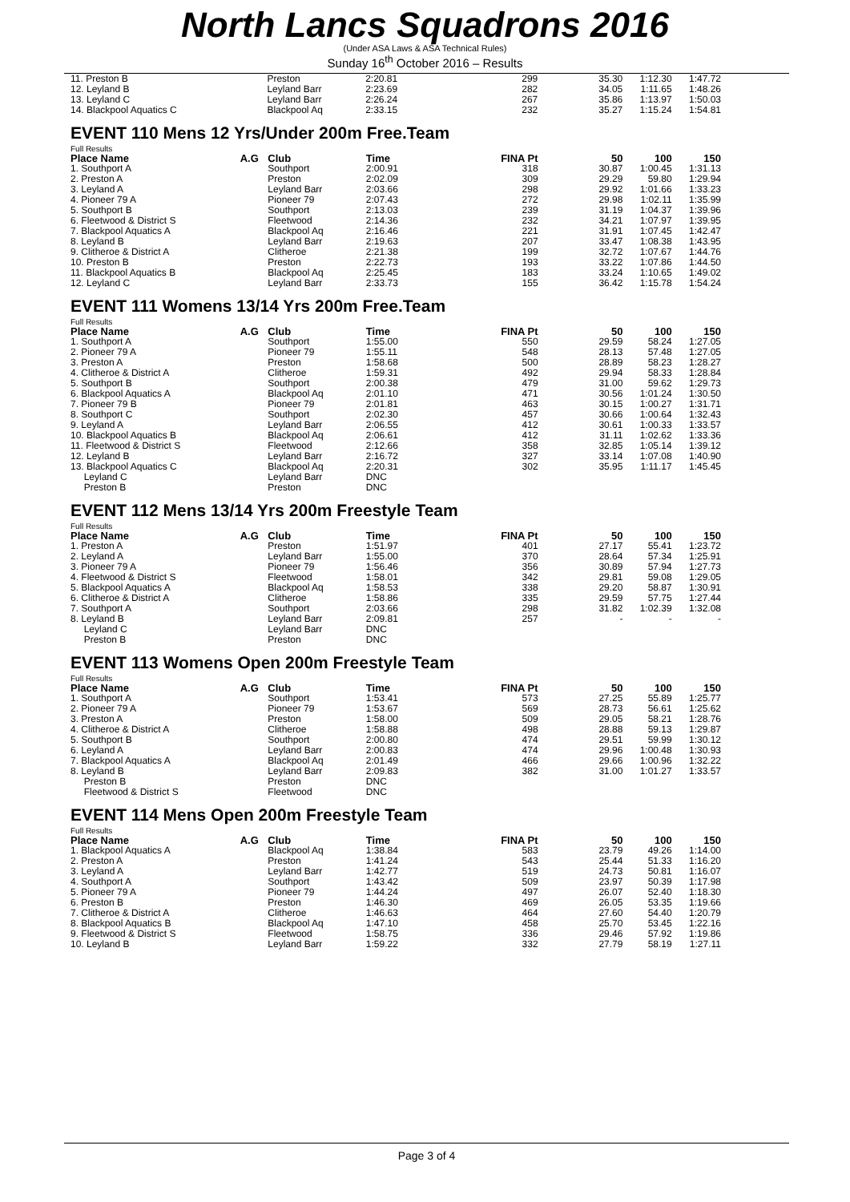North Lancs Squadrons 2016
(Under ASA Laws & ASA Technical Rules)
Sunday 16<sup>th</sup> October 2016 – Results
| 11. Preston B | | Preston | 2:20.81 | 299 | 35.30 | 1:12.30 | 1:47.72 |
| 12. Leyland B | | Leyland Barr | 2:23.69 | 282 | 34.05 | 1:11.65 | 1:48.26 |
| 13. Leyland C | | Leyland Barr | 2:26.24 | 267 | 35.86 | 1:13.97 | 1:50.03 |
| 14. Blackpool Aquatics C | | Blackpool Aq | 2:33.15 | 232 | 35.27 | 1:15.24 | 1:54.81 |
EVENT 110 Mens 12 Yrs/Under 200m Free.Team
Full Results
| Place Name | A.G | Club | Time | FINA Pt | 50 | 100 | 150 |
| --- | --- | --- | --- | --- | --- | --- | --- |
| 1. Southport A | | Southport | 2:00.91 | 318 | 30.87 | 1:00.45 | 1:31.13 |
| 2. Preston A | | Preston | 2:02.09 | 309 | 29.29 | 59.80 | 1:29.94 |
| 3. Leyland A | | Leyland Barr | 2:03.66 | 298 | 29.92 | 1:01.66 | 1:33.23 |
| 4. Pioneer 79 A | | Pioneer 79 | 2:07.43 | 272 | 29.98 | 1:02.11 | 1:35.99 |
| 5. Southport B | | Southport | 2:13.03 | 239 | 31.19 | 1:04.37 | 1:39.96 |
| 6. Fleetwood & District S | | Fleetwood | 2:14.36 | 232 | 34.21 | 1:07.97 | 1:39.95 |
| 7. Blackpool Aquatics A | | Blackpool Aq | 2:16.46 | 221 | 31.91 | 1:07.45 | 1:42.47 |
| 8. Leyland B | | Leyland Barr | 2:19.63 | 207 | 33.47 | 1:08.38 | 1:43.95 |
| 9. Clitheroe & District A | | Clitheroe | 2:21.38 | 199 | 32.72 | 1:07.67 | 1:44.76 |
| 10. Preston B | | Preston | 2:22.73 | 193 | 33.22 | 1:07.86 | 1:44.50 |
| 11. Blackpool Aquatics B | | Blackpool Aq | 2:25.45 | 183 | 33.24 | 1:10.65 | 1:49.02 |
| 12. Leyland C | | Leyland Barr | 2:33.73 | 155 | 36.42 | 1:15.78 | 1:54.24 |
EVENT 111 Womens 13/14 Yrs 200m Free.Team
Full Results
| Place Name | A.G | Club | Time | FINA Pt | 50 | 100 | 150 |
| --- | --- | --- | --- | --- | --- | --- | --- |
| 1. Southport A | | Southport | 1:55.00 | 550 | 29.59 | 58.24 | 1:27.05 |
| 2. Pioneer 79 A | | Pioneer 79 | 1:55.11 | 548 | 28.13 | 57.48 | 1:27.05 |
| 3. Preston A | | Preston | 1:58.68 | 500 | 28.89 | 58.23 | 1:28.27 |
| 4. Clitheroe & District A | | Clitheroe | 1:59.31 | 492 | 29.94 | 58.33 | 1:28.84 |
| 5. Southport B | | Southport | 2:00.38 | 479 | 31.00 | 59.62 | 1:29.73 |
| 6. Blackpool Aquatics A | | Blackpool Aq | 2:01.10 | 471 | 30.56 | 1:01.24 | 1:30.50 |
| 7. Pioneer 79 B | | Pioneer 79 | 2:01.81 | 463 | 30.15 | 1:00.27 | 1:31.71 |
| 8. Southport C | | Southport | 2:02.30 | 457 | 30.66 | 1:00.64 | 1:32.43 |
| 9. Leyland A | | Leyland Barr | 2:06.55 | 412 | 30.61 | 1:00.33 | 1:33.57 |
| 10. Blackpool Aquatics B | | Blackpool Aq | 2:06.61 | 412 | 31.11 | 1:02.62 | 1:33.36 |
| 11. Fleetwood & District S | | Fleetwood | 2:12.66 | 358 | 32.85 | 1:05.14 | 1:39.12 |
| 12. Leyland B | | Leyland Barr | 2:16.72 | 327 | 33.14 | 1:07.08 | 1:40.90 |
| 13. Blackpool Aquatics C | | Blackpool Aq | 2:20.31 | 302 | 35.95 | 1:11.17 | 1:45.45 |
| Leyland C | | Leyland Barr | DNC | | | | |
| Preston B | | Preston | DNC | | | | |
EVENT 112 Mens 13/14 Yrs 200m Freestyle Team
Full Results
| Place Name | A.G | Club | Time | FINA Pt | 50 | 100 | 150 |
| --- | --- | --- | --- | --- | --- | --- | --- |
| 1. Preston A | | Preston | 1:51.97 | 401 | 27.17 | 55.41 | 1:23.72 |
| 2. Leyland A | | Leyland Barr | 1:55.00 | 370 | 28.64 | 57.34 | 1:25.91 |
| 3. Pioneer 79 A | | Pioneer 79 | 1:56.46 | 356 | 30.89 | 57.94 | 1:27.73 |
| 4. Fleetwood & District S | | Fleetwood | 1:58.01 | 342 | 29.81 | 59.08 | 1:29.05 |
| 5. Blackpool Aquatics A | | Blackpool Aq | 1:58.53 | 338 | 29.20 | 58.87 | 1:30.91 |
| 6. Clitheroe & District A | | Clitheroe | 1:58.86 | 335 | 29.59 | 57.75 | 1:27.44 |
| 7. Southport A | | Southport | 2:03.66 | 298 | 31.82 | 1:02.39 | 1:32.08 |
| 8. Leyland B | | Leyland Barr | 2:09.81 | 257 | - | - | - |
| Leyland C | | Leyland Barr | DNC | | | | |
| Preston B | | Preston | DNC | | | | |
EVENT 113 Womens Open 200m Freestyle Team
Full Results
| Place Name | A.G | Club | Time | FINA Pt | 50 | 100 | 150 |
| --- | --- | --- | --- | --- | --- | --- | --- |
| 1. Southport A | | Southport | 1:53.41 | 573 | 27.25 | 55.89 | 1:25.77 |
| 2. Pioneer 79 A | | Pioneer 79 | 1:53.67 | 569 | 28.73 | 56.61 | 1:25.62 |
| 3. Preston A | | Preston | 1:58.00 | 509 | 29.05 | 58.21 | 1:28.76 |
| 4. Clitheroe & District A | | Clitheroe | 1:58.88 | 498 | 28.88 | 59.13 | 1:29.87 |
| 5. Southport B | | Southport | 2:00.80 | 474 | 29.51 | 59.99 | 1:30.12 |
| 6. Leyland A | | Leyland Barr | 2:00.83 | 474 | 29.96 | 1:00.48 | 1:30.93 |
| 7. Blackpool Aquatics A | | Blackpool Aq | 2:01.49 | 466 | 29.66 | 1:00.96 | 1:32.22 |
| 8. Leyland B | | Leyland Barr | 2:09.83 | 382 | 31.00 | 1:01.27 | 1:33.57 |
| Preston B | | Preston | DNC | | | | |
| Fleetwood & District S | | Fleetwood | DNC | | | | |
EVENT 114 Mens Open 200m Freestyle Team
Full Results
| Place Name | A.G | Club | Time | FINA Pt | 50 | 100 | 150 |
| --- | --- | --- | --- | --- | --- | --- | --- |
| 1. Blackpool Aquatics A | | Blackpool Aq | 1:38.84 | 583 | 23.79 | 49.26 | 1:14.00 |
| 2. Preston A | | Preston | 1:41.24 | 543 | 25.44 | 51.33 | 1:16.20 |
| 3. Leyland A | | Leyland Barr | 1:42.77 | 519 | 24.73 | 50.81 | 1:16.07 |
| 4. Southport A | | Southport | 1:43.42 | 509 | 23.97 | 50.39 | 1:17.98 |
| 5. Pioneer 79 A | | Pioneer 79 | 1:44.24 | 497 | 26.07 | 52.40 | 1:18.30 |
| 6. Preston B | | Preston | 1:46.30 | 469 | 26.05 | 53.35 | 1:19.66 |
| 7. Clitheroe & District A | | Clitheroe | 1:46.63 | 464 | 27.60 | 54.40 | 1:20.79 |
| 8. Blackpool Aquatics B | | Blackpool Aq | 1:47.10 | 458 | 25.70 | 53.45 | 1:22.16 |
| 9. Fleetwood & District S | | Fleetwood | 1:58.75 | 336 | 29.46 | 57.92 | 1:19.86 |
| 10. Leyland B | | Leyland Barr | 1:59.22 | 332 | 27.79 | 58.19 | 1:27.11 |
Page 3 of 4